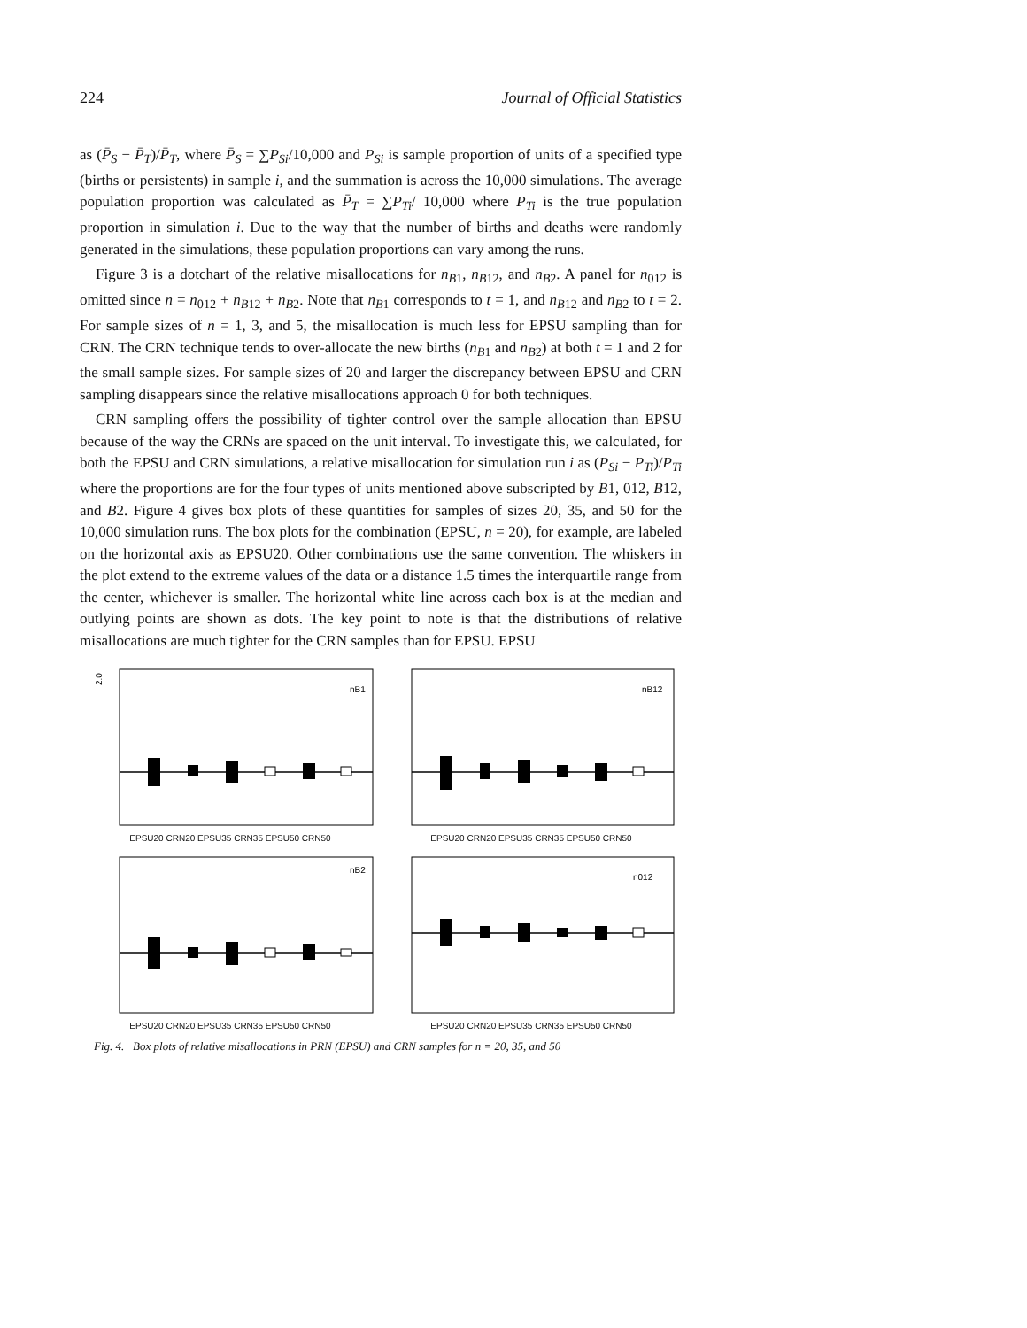224 Journal of Official Statistics
as (P̄<sub>S</sub> − P̄<sub>T</sub>)/P̄<sub>T</sub>, where P̄<sub>S</sub> = ∑P<sub>Si</sub>/10,000 and P<sub>Si</sub> is sample proportion of units of a specified type (births or persistents) in sample i, and the summation is across the 10,000 simulations. The average population proportion was calculated as P̄<sub>T</sub> = ∑P<sub>Ti</sub>/ 10,000 where P<sub>Ti</sub> is the true population proportion in simulation i. Due to the way that the number of births and deaths were randomly generated in the simulations, these population proportions can vary among the runs.
Figure 3 is a dotchart of the relative misallocations for n<sub>B</sub><sub>1</sub>, n<sub>B</sub><sub>12</sub>, and n<sub>B</sub><sub>2</sub>. A panel for n<sub>012</sub> is omitted since n = n<sub>012</sub> + n<sub>B</sub><sub>12</sub> + n<sub>B</sub><sub>2</sub>. Note that n<sub>B</sub><sub>1</sub> corresponds to t = 1, and n<sub>B</sub><sub>12</sub> and n<sub>B</sub><sub>2</sub> to t = 2. For sample sizes of n = 1, 3, and 5, the misallocation is much less for EPSU sampling than for CRN. The CRN technique tends to over-allocate the new births (n<sub>B</sub><sub>1</sub> and n<sub>B</sub><sub>2</sub>) at both t = 1 and 2 for the small sample sizes. For sample sizes of 20 and larger the discrepancy between EPSU and CRN sampling disappears since the relative misallocations approach 0 for both techniques.
CRN sampling offers the possibility of tighter control over the sample allocation than EPSU because of the way the CRNs are spaced on the unit interval. To investigate this, we calculated, for both the EPSU and CRN simulations, a relative misallocation for simulation run i as (P<sub>Si</sub> − P<sub>Ti</sub>)/P<sub>Ti</sub> where the proportions are for the four types of units mentioned above subscripted by B1, 012, B12, and B2. Figure 4 gives box plots of these quantities for samples of sizes 20, 35, and 50 for the 10,000 simulation runs. The box plots for the combination (EPSU, n = 20), for example, are labeled on the horizontal axis as EPSU20. Other combinations use the same convention. The whiskers in the plot extend to the extreme values of the data or a distance 1.5 times the interquartile range from the center, whichever is smaller. The horizontal white line across each box is at the median and outlying points are shown as dots. The key point to note is that the distributions of relative misallocations are much tighter for the CRN samples than for EPSU. EPSU
nB1
2.0
EPSU20 CRN20 EPSU35 CRN35 EPSU50 CRN50
nB12
EPSU20 CRN20 EPSU35 CRN35 EPSU50 CRN50
nB2
EPSU20 CRN20 EPSU35 CRN35 EPSU50 CRN50
n012
EPSU20 CRN20 EPSU35 CRN35 EPSU50 CRN50
Fig. 4. Box plots of relative misallocations in PRN (EPSU) and CRN samples for n = 20, 35, and 50